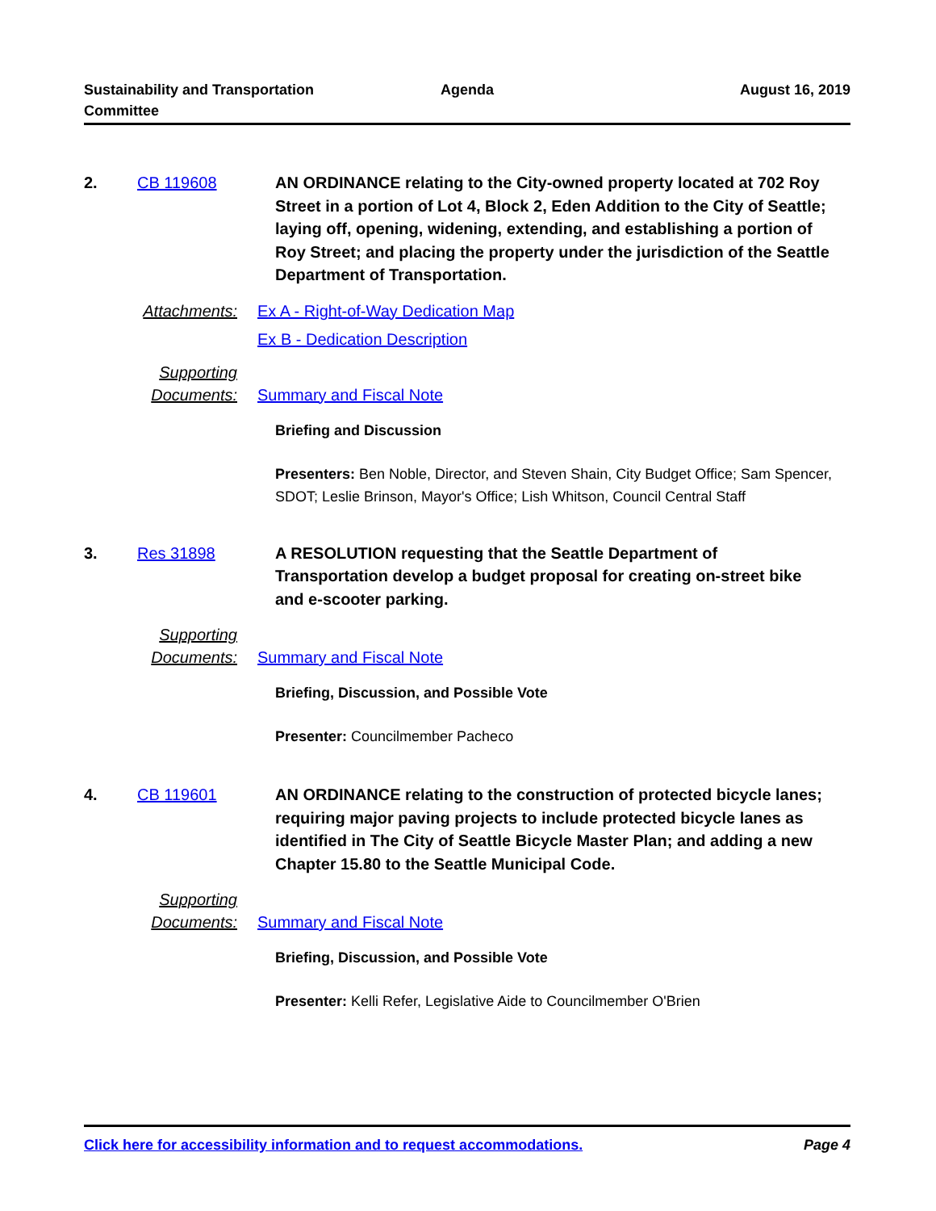Sustainability and Transportation
Committee
Agenda August 16, 2019
2. CB 119608 AN ORDINANCE relating to the City-owned property located at 702 Roy Street in a portion of Lot 4, Block 2, Eden Addition to the City of Seattle; laying off, opening, widening, extending, and establishing a portion of Roy Street; and placing the property under the jurisdiction of the Seattle Department of Transportation.
Attachments: Ex A - Right-of-Way Dedication Map
Ex B - Dedication Description
Supporting
Documents:
Summary and Fiscal Note
Briefing and Discussion
Presenters: Ben Noble, Director, and Steven Shain, City Budget Office; Sam Spencer, SDOT; Leslie Brinson, Mayor's Office; Lish Whitson, Council Central Staff
3. Res 31898 A RESOLUTION requesting that the Seattle Department of Transportation develop a budget proposal for creating on-street bike and e-scooter parking.
Supporting
Documents:
Summary and Fiscal Note
Briefing, Discussion, and Possible Vote
Presenter: Councilmember Pacheco
4. CB 119601 AN ORDINANCE relating to the construction of protected bicycle lanes; requiring major paving projects to include protected bicycle lanes as identified in The City of Seattle Bicycle Master Plan; and adding a new Chapter 15.80 to the Seattle Municipal Code.
Supporting
Documents:
Summary and Fiscal Note
Briefing, Discussion, and Possible Vote
Presenter: Kelli Refer, Legislative Aide to Councilmember O'Brien
Click here for accessibility information and to request accommodations. Page 4